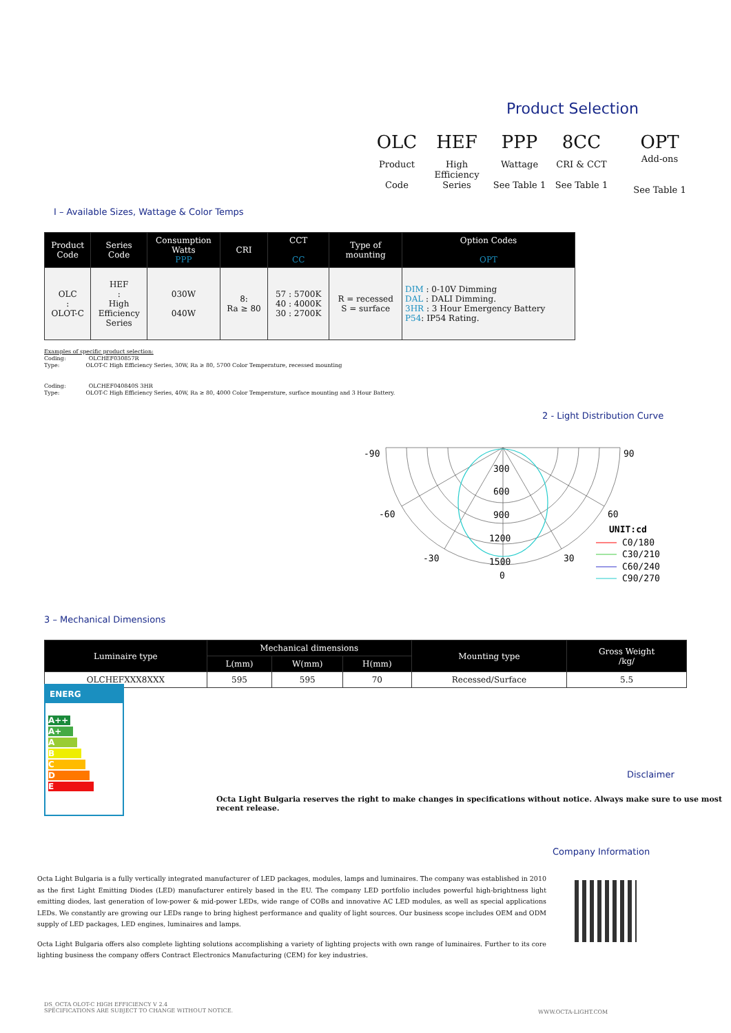Product Selection
| OLC | HEF | PPP | 8CC | OPT |
| Product Code | High Efficiency Series | Wattage See Table 1 | CRI & CCT See Table 1 | Add-ons See Table 1 |
I – Available Sizes, Wattage & Color Temps
| Product Code | Series Code | Consumption Watts PPP | CRI | CCT CC | Type of mounting | Option Codes OPT |
| --- | --- | --- | --- | --- | --- | --- |
| OLC : OLOT-C | HEF : High Efficiency Series | 030W 040W | 8: Ra ≥ 80 | 57 : 5700K 40 : 4000K 30 : 2700K | R = recessed S = surface | DIM : 0-10V Dimming DAL : DALI Dimming. 3HR : 3 Hour Emergency Battery P54 : IP54 Rating. |
Examples of specific product selection:
Coding: OLCHEF030857R
Type: OLOT-C High Efficiency Series, 30W, Ra ≥ 80, 5700 Color Temperature, recessed mounting
Coding: OLCHEF040840S 3HR
Type: OLOT-C High Efficiency Series, 40W, Ra ≥ 80, 4000 Color Temperature, surface mounting and 3 Hour Battery.
2 - Light Distribution Curve
-90
90
-60
60
-30
30
0
300
600
900
1200
1500
UNIT:cd
C0/180
C30/210
C60/240
C90/270
3 – Mechanical Dimensions
| Luminaire type | Mechanical dimensions | | | Mounting type | Gross Weight /kg/ |
| --- | --- | --- | --- | --- | --- |
| | L(mm) | W(mm) | H(mm) | | |
| OLCHEFXXX8XXX | 595 | 595 | 70 | Recessed/Surface | 5.5 |
ENERG
A++
A+
A
B
C
D
E
Disclaimer
Octa Light Bulgaria reserves the right to make changes in specifications without notice. Always make sure to use most recent release.
Company Information
Octa Light Bulgaria is a fully vertically integrated manufacturer of LED packages, modules, lamps and luminaires. The company was established in 2010 as the first Light Emitting Diodes (LED) manufacturer entirely based in the EU. The company LED portfolio includes powerful high-brightness light emitting diodes, last generation of low-power & mid-power LEDs, wide range of COBs and innovative AC LED modules, as well as special applications LEDs. We constantly are growing our LEDs range to bring highest performance and quality of light sources. Our business scope includes OEM and ODM supply of LED packages, LED engines, luminaires and lamps.
Octa Light Bulgaria offers also complete lighting solutions accomplishing a variety of lighting projects with own range of luminaires. Further to its core lighting business the company offers Contract Electronics Manufacturing (CEM) for key industries.
DS_OCTA OLOT-C HIGH EFFICIENCY V 2.4
SPECIFICATIONS ARE SUBJECT TO CHANGE WITHOUT NOTICE.
WWW.OCTA-LIGHT.COM